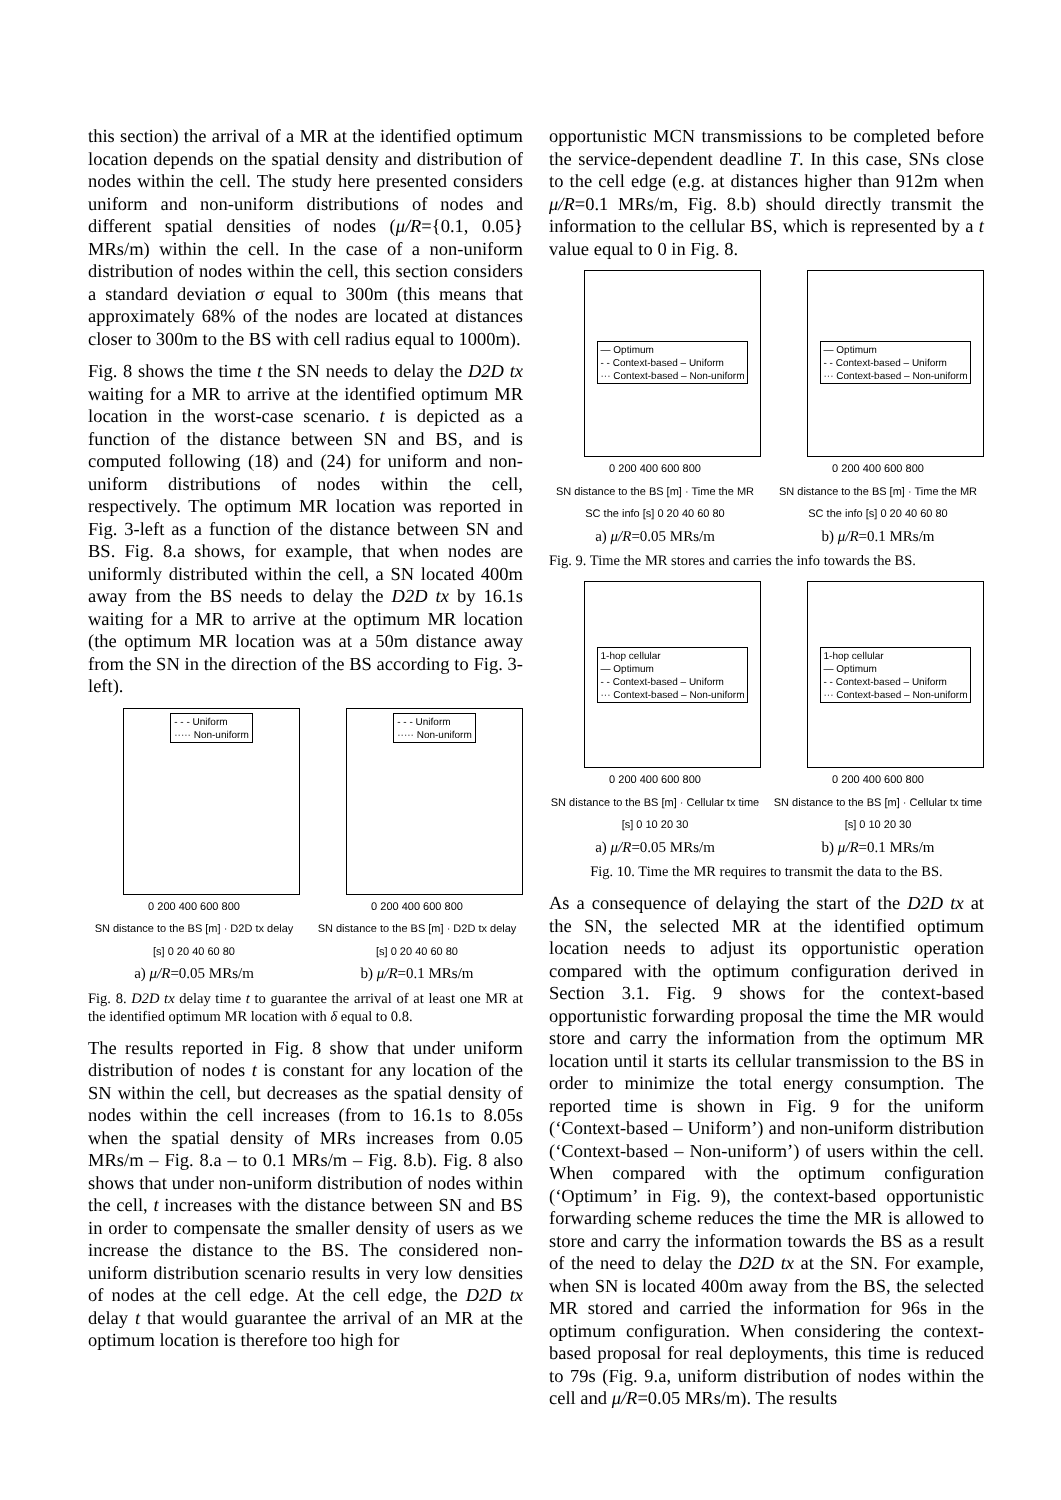this section) the arrival of a MR at the identified optimum location depends on the spatial density and distribution of nodes within the cell. The study here presented considers uniform and non-uniform distributions of nodes and different spatial densities of nodes (μ/R={0.1, 0.05} MRs/m) within the cell. In the case of a non-uniform distribution of nodes within the cell, this section considers a standard deviation σ equal to 300m (this means that approximately 68% of the nodes are located at distances closer to 300m to the BS with cell radius equal to 1000m).
Fig. 8 shows the time t the SN needs to delay the D2D tx waiting for a MR to arrive at the identified optimum MR location in the worst-case scenario. t is depicted as a function of the distance between SN and BS, and is computed following (18) and (24) for uniform and non-uniform distributions of nodes within the cell, respectively. The optimum MR location was reported in Fig. 3-left as a function of the distance between SN and BS. Fig. 8.a shows, for example, that when nodes are uniformly distributed within the cell, a SN located 400m away from the BS needs to delay the D2D tx by 16.1s waiting for a MR to arrive at the optimum MR location (the optimum MR location was at a 50m distance away from the SN in the direction of the BS according to Fig. 3-left).
- - - Uniform
····· Non-uniform
0 200 400 600 800
SN distance to the BS [m] · D2D tx delay [s] 0 20 40 60 80
a) μ/R=0.05 MRs/m
- - - Uniform
····· Non-uniform
0 200 400 600 800
SN distance to the BS [m] · D2D tx delay [s] 0 20 40 60 80
b) μ/R=0.1 MRs/m
Fig. 8. D2D tx delay time t to guarantee the arrival of at least one MR at the identified optimum MR location with δ equal to 0.8.
The results reported in Fig. 8 show that under uniform distribution of nodes t is constant for any location of the SN within the cell, but decreases as the spatial density of nodes within the cell increases (from to 16.1s to 8.05s when the spatial density of MRs increases from 0.05 MRs/m – Fig. 8.a – to 0.1 MRs/m – Fig. 8.b). Fig. 8 also shows that under non-uniform distribution of nodes within the cell, t increases with the distance between SN and BS in order to compensate the smaller density of users as we increase the distance to the BS. The considered non-uniform distribution scenario results in very low densities of nodes at the cell edge. At the cell edge, the D2D tx delay t that would guarantee the arrival of an MR at the optimum location is therefore too high for
opportunistic MCN transmissions to be completed before the service-dependent deadline T. In this case, SNs close to the cell edge (e.g. at distances higher than 912m when μ/R=0.1 MRs/m, Fig. 8.b) should directly transmit the information to the cellular BS, which is represented by a t value equal to 0 in Fig. 8.
— Optimum
- - Context-based – Uniform
··· Context-based – Non-uniform
0 200 400 600 800
SN distance to the BS [m] · Time the MR SC the info [s] 0 20 40 60 80
a) μ/R=0.05 MRs/m
— Optimum
- - Context-based – Uniform
··· Context-based – Non-uniform
0 200 400 600 800
SN distance to the BS [m] · Time the MR SC the info [s] 0 20 40 60 80
b) μ/R=0.1 MRs/m
Fig. 9. Time the MR stores and carries the info towards the BS.
1-hop cellular
— Optimum
- - Context-based – Uniform
··· Context-based – Non-uniform
0 200 400 600 800
SN distance to the BS [m] · Cellular tx time [s] 0 10 20 30
a) μ/R=0.05 MRs/m
1-hop cellular
— Optimum
- - Context-based – Uniform
··· Context-based – Non-uniform
0 200 400 600 800
SN distance to the BS [m] · Cellular tx time [s] 0 10 20 30
b) μ/R=0.1 MRs/m
Fig. 10. Time the MR requires to transmit the data to the BS.
As a consequence of delaying the start of the D2D tx at the SN, the selected MR at the identified optimum location needs to adjust its opportunistic operation compared with the optimum configuration derived in Section 3.1. Fig. 9 shows for the context-based opportunistic forwarding proposal the time the MR would store and carry the information from the optimum MR location until it starts its cellular transmission to the BS in order to minimize the total energy consumption. The reported time is shown in Fig. 9 for the uniform (‘Context-based – Uniform’) and non-uniform distribution (‘Context-based – Non-uniform’) of users within the cell. When compared with the optimum configuration (‘Optimum’ in Fig. 9), the context-based opportunistic forwarding scheme reduces the time the MR is allowed to store and carry the information towards the BS as a result of the need to delay the D2D tx at the SN. For example, when SN is located 400m away from the BS, the selected MR stored and carried the information for 96s in the optimum configuration. When considering the context-based proposal for real deployments, this time is reduced to 79s (Fig. 9.a, uniform distribution of nodes within the cell and μ/R=0.05 MRs/m). The results